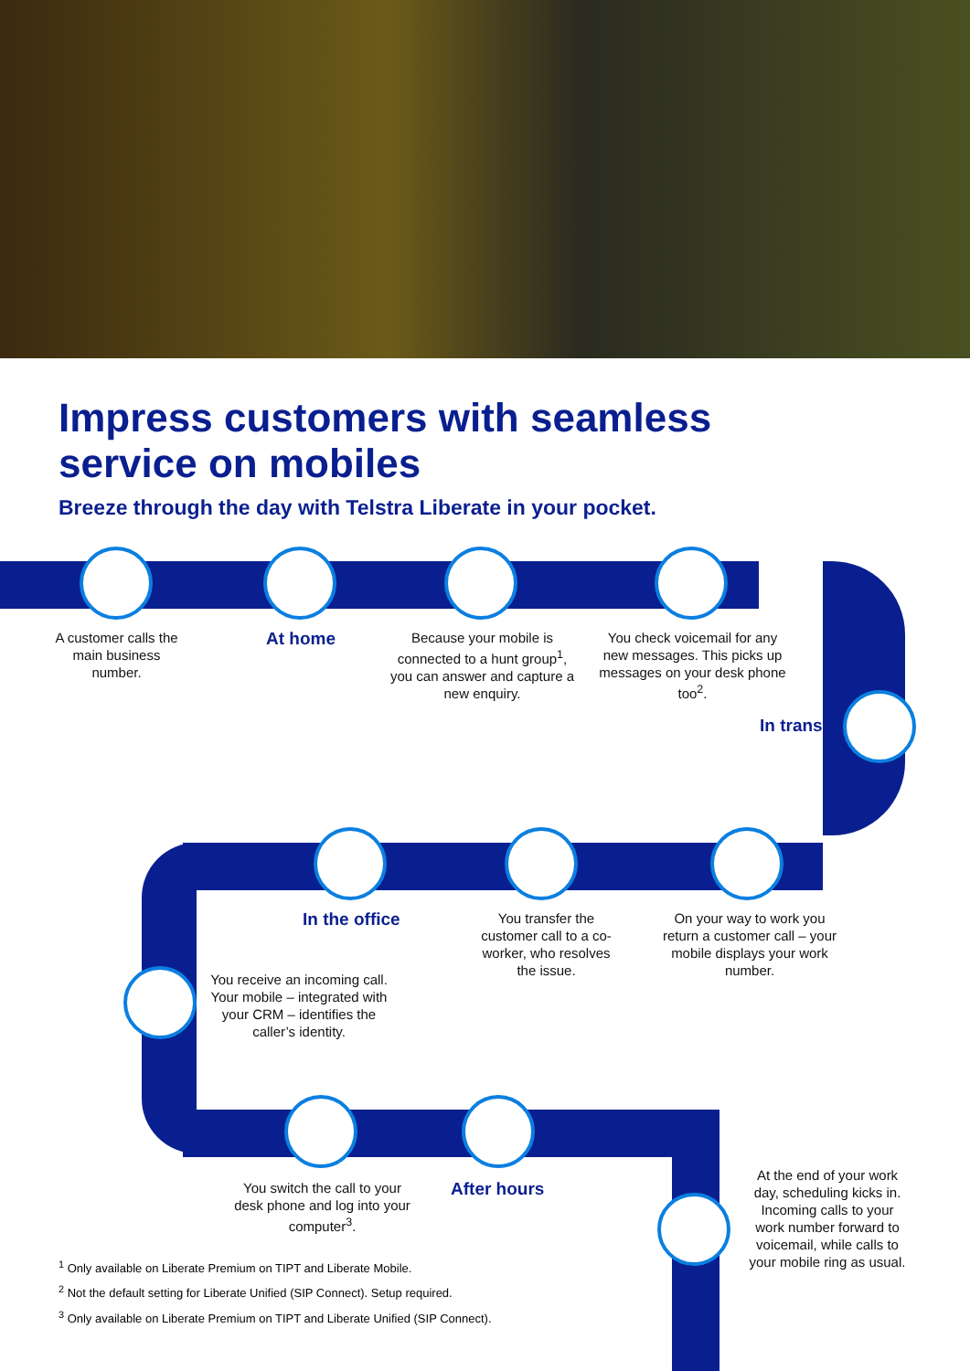Impress customers with seamless
service on mobiles
Breeze through the day with Telstra Liberate in your pocket.
A customer calls the main business number.
At home
Because your mobile is connected to a hunt group<sup>1</sup>, you can answer and capture a new enquiry.
You check voicemail for any new messages. This picks up messages on your desk phone too<sup>2</sup>.
In transit
In the office
You transfer the customer call to a co-worker, who resolves the issue.
On your way to work you return a customer call – your mobile displays your work number.
You receive an incoming call. Your mobile – integrated with your CRM – identifies the caller’s identity.
You switch the call to your desk phone and log into your computer<sup>3</sup>.
After hours
At the end of your work day, scheduling kicks in. Incoming calls to your work number forward to voicemail, while calls to your mobile ring as usual.
<sup>1</sup> Only available on Liberate Premium on TIPT and Liberate Mobile.
<sup>2</sup> Not the default setting for Liberate Unified (SIP Connect). Setup required.
<sup>3</sup> Only available on Liberate Premium on TIPT and Liberate Unified (SIP Connect).